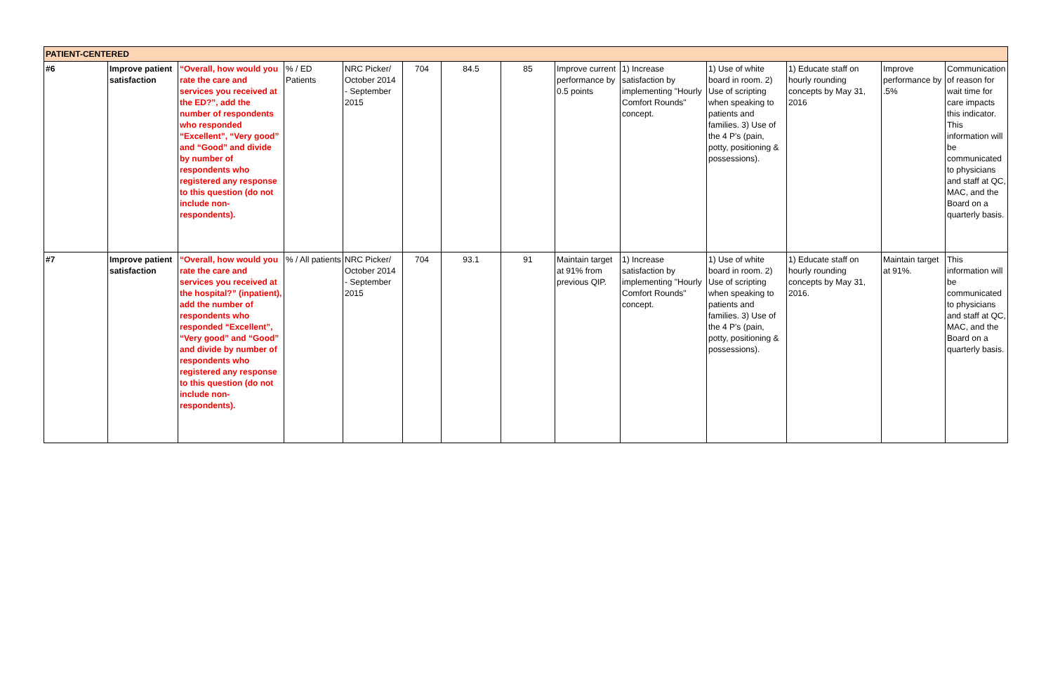| PATIENT-CENTERED | | | | | | | | | | | | | |
| #6 | Improve patient satisfaction | “Overall, how would you rate the care and services you received at the ED?”, add the number of respondents who responded “Excellent”, “Very good” and “Good” and divide by number of respondents who registered any response to this question (do not include non-respondents). | % / ED Patients | NRC Picker/ October 2014 - September 2015 | 704 | 84.5 | 85 | Improve current performance by 0.5 points | 1) Increase satisfaction by implementing "Hourly Comfort Rounds" concept. | 1) Use of white board in room. 2) Use of scripting when speaking to patients and families. 3) Use of the 4 P's (pain, potty, positioning & possessions). | 1) Educate staff on hourly rounding concepts by May 31, 2016 | Improve performance by .5% | Communication of reason for wait time for care impacts this indicator. This information will be communicated to physicians and staff at QC, MAC, and the Board on a quarterly basis. |
| #7 | Improve patient satisfaction | “Overall, how would you rate the care and services you received at the hospital?” (inpatient), add the number of respondents who responded “Excellent”, “Very good” and “Good” and divide by number of respondents who registered any response to this question (do not include non-respondents). | % / All patients | NRC Picker/ October 2014 - September 2015 | 704 | 93.1 | 91 | Maintain target at 91% from previous QIP. | 1) Increase satisfaction by implementing "Hourly Comfort Rounds" concept. | 1) Use of white board in room. 2) Use of scripting when speaking to patients and families. 3) Use of the 4 P's (pain, potty, positioning & possessions). | 1) Educate staff on hourly rounding concepts by May 31, 2016. | Maintain target at 91%. | This information will be communicated to physicians and staff at QC, MAC, and the Board on a quarterly basis. |